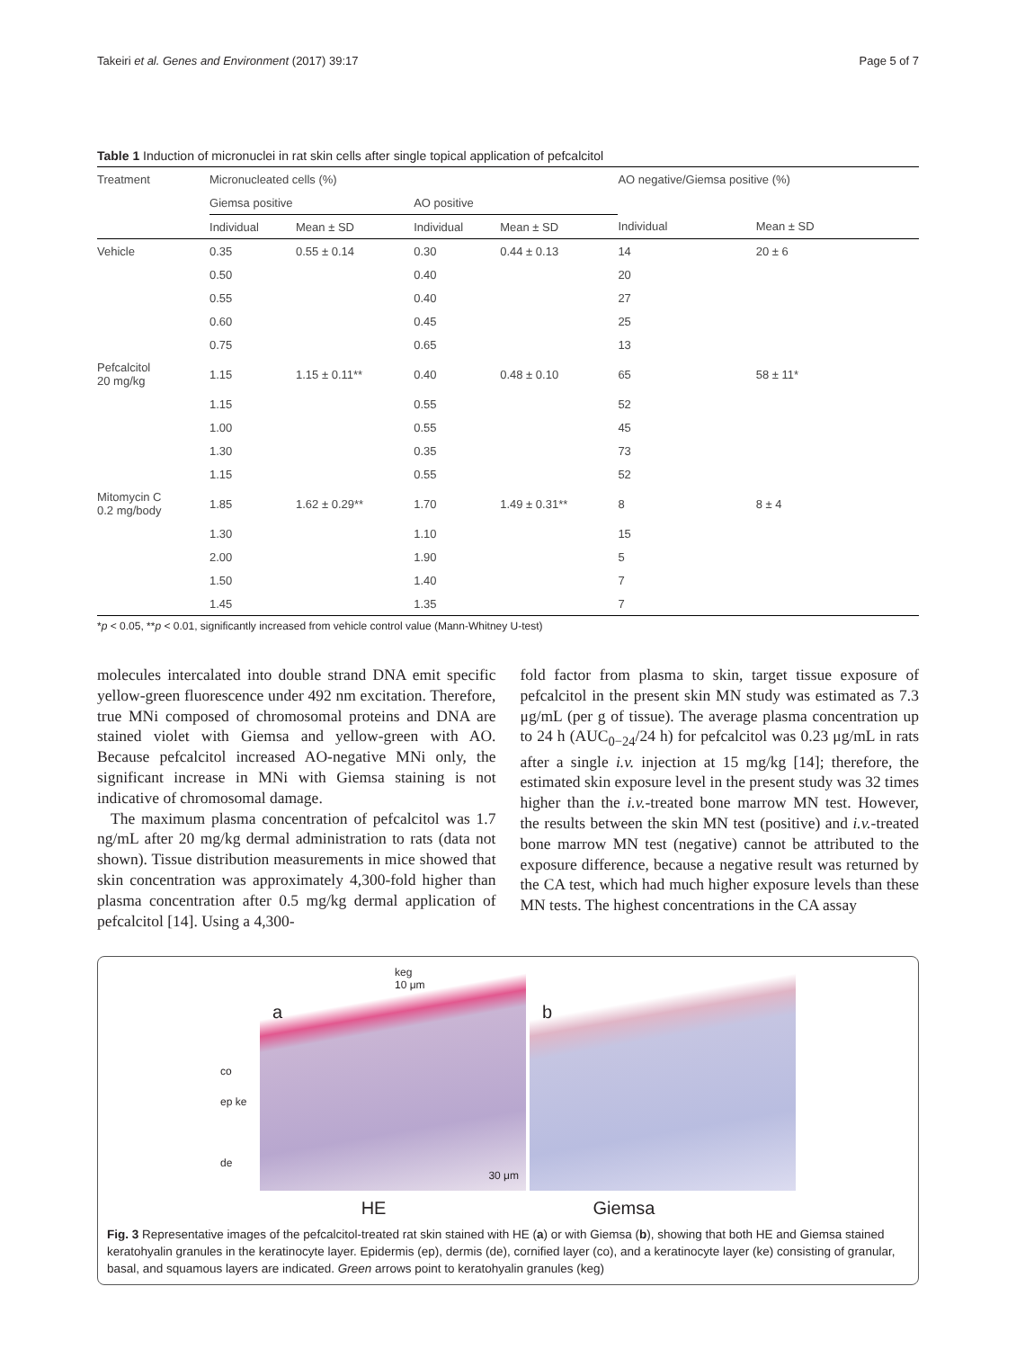Takeiri et al. Genes and Environment (2017) 39:17 Page 5 of 7
Table 1 Induction of micronuclei in rat skin cells after single topical application of pefcalcitol
| Treatment | Micronucleated cells (%) | | | | AO negative/Giemsa positive (%) | |
| --- | --- | --- | --- | --- | --- | --- |
| | Giemsa positive | | AO positive | | | |
| | Individual | Mean ± SD | Individual | Mean ± SD | Individual | Mean ± SD |
| Vehicle | 0.35 | 0.55 ± 0.14 | 0.30 | 0.44 ± 0.13 | 14 | 20 ± 6 |
| | 0.50 | | 0.40 | | 20 | |
| | 0.55 | | 0.40 | | 27 | |
| | 0.60 | | 0.45 | | 25 | |
| | 0.75 | | 0.65 | | 13 | |
| Pefcalcitol 20 mg/kg | 1.15 | 1.15 ± 0.11** | 0.40 | 0.48 ± 0.10 | 65 | 58 ± 11* |
| | 1.15 | | 0.55 | | 52 | |
| | 1.00 | | 0.55 | | 45 | |
| | 1.30 | | 0.35 | | 73 | |
| | 1.15 | | 0.55 | | 52 | |
| Mitomycin C 0.2 mg/body | 1.85 | 1.62 ± 0.29** | 1.70 | 1.49 ± 0.31** | 8 | 8 ± 4 |
| | 1.30 | | 1.10 | | 15 | |
| | 2.00 | | 1.90 | | 5 | |
| | 1.50 | | 1.40 | | 7 | |
| | 1.45 | | 1.35 | | 7 | |
*p < 0.05, **p < 0.01, significantly increased from vehicle control value (Mann-Whitney U-test)
molecules intercalated into double strand DNA emit specific yellow-green fluorescence under 492 nm excitation. Therefore, true MNi composed of chromosomal proteins and DNA are stained violet with Giemsa and yellow-green with AO. Because pefcalcitol increased AO-negative MNi only, the significant increase in MNi with Giemsa staining is not indicative of chromosomal damage.
The maximum plasma concentration of pefcalcitol was 1.7 ng/mL after 20 mg/kg dermal administration to rats (data not shown). Tissue distribution measurements in mice showed that skin concentration was approximately 4,300-fold higher than plasma concentration after 0.5 mg/kg dermal application of pefcalcitol [14]. Using a 4,300-
fold factor from plasma to skin, target tissue exposure of pefcalcitol in the present skin MN study was estimated as 7.3 μg/mL (per g of tissue). The average plasma concentration up to 24 h (AUC<sub>0−24</sub>/24 h) for pefcalcitol was 0.23 μg/mL in rats after a single i.v. injection at 15 mg/kg [14]; therefore, the estimated skin exposure level in the present study was 32 times higher than the i.v.-treated bone marrow MN test. However, the results between the skin MN test (positive) and i.v.-treated bone marrow MN test (negative) cannot be attributed to the exposure difference, because a negative result was returned by the CA test, which had much higher exposure levels than these MN tests. The highest concentrations in the CA assay
co
ep ke
de
a
keg
10 μm
30 μm
b
HE Giemsa
Fig. 3 Representative images of the pefcalcitol-treated rat skin stained with HE (a) or with Giemsa (b), showing that both HE and Giemsa stained keratohyalin granules in the keratinocyte layer. Epidermis (ep), dermis (de), cornified layer (co), and a keratinocyte layer (ke) consisting of granular, basal, and squamous layers are indicated. Green arrows point to keratohyalin granules (keg)